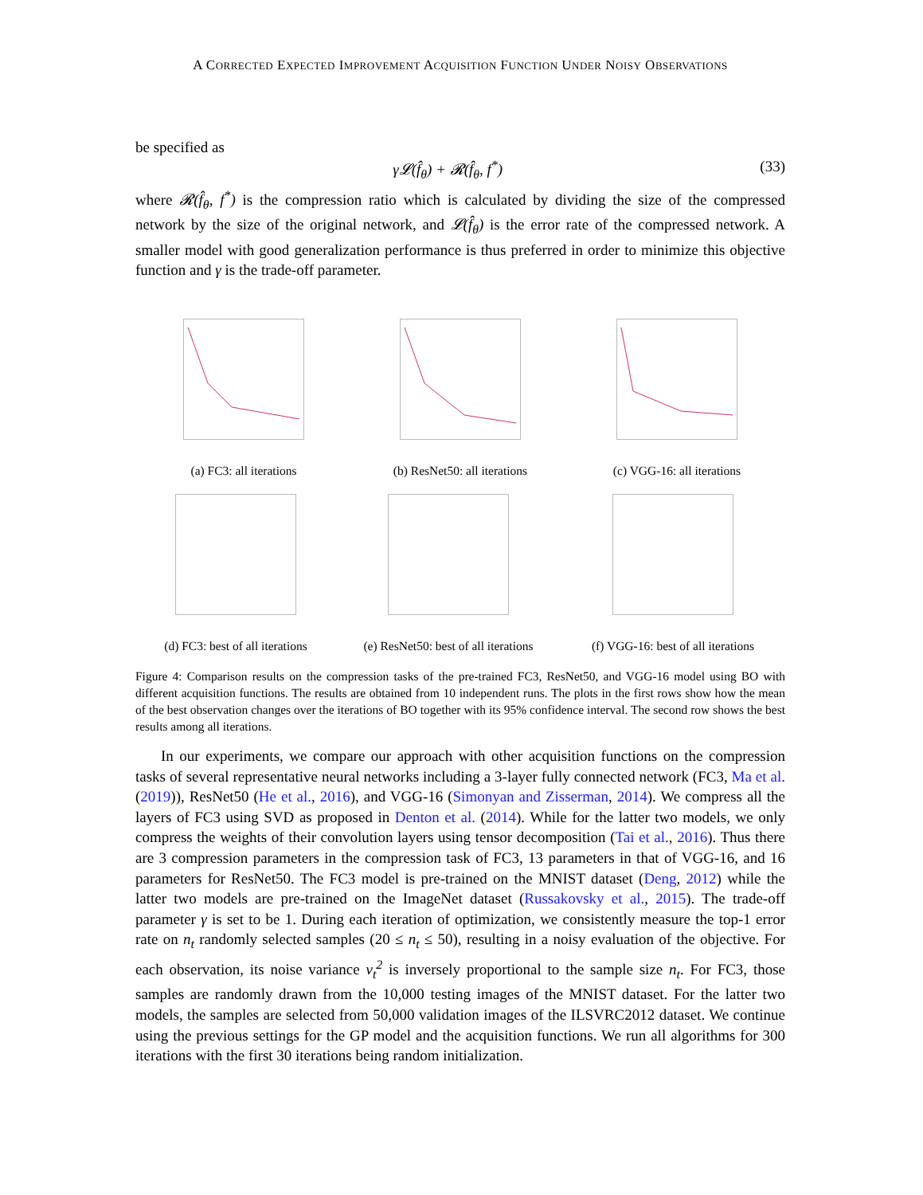A CORRECTED EXPECTED IMPROVEMENT ACQUISITION FUNCTION UNDER NOISY OBSERVATIONS
be specified as
γ𝓛(f̂<sub>θ</sub>) + 𝓡(f̂<sub>θ</sub>, f<sup>*</sup>) (33)
where 𝓡(f̂<sub>θ</sub>, f<sup>*</sup>) is the compression ratio which is calculated by dividing the size of the compressed network by the size of the original network, and 𝓛(f̂<sub>θ</sub>) is the error rate of the compressed network. A smaller model with good generalization performance is thus preferred in order to minimize this objective function and γ is the trade-off parameter.
(a) FC3: all iterations (b) ResNet50: all iterations (c) VGG-16: all iterations
(d) FC3: best of all iterations
(e) ResNet50: best of all iterations
(f) VGG-16: best of all iterations
Figure 4: Comparison results on the compression tasks of the pre-trained FC3, ResNet50, and VGG-16 model using BO with different acquisition functions. The results are obtained from 10 independent runs. The plots in the first rows show how the mean of the best observation changes over the iterations of BO together with its 95% confidence interval. The second row shows the best results among all iterations.
In our experiments, we compare our approach with other acquisition functions on the compression tasks of several representative neural networks including a 3-layer fully connected network (FC3, Ma et al. (2019)), ResNet50 (He et al., 2016), and VGG-16 (Simonyan and Zisserman, 2014). We compress all the layers of FC3 using SVD as proposed in Denton et al. (2014). While for the latter two models, we only compress the weights of their convolution layers using tensor decomposition (Tai et al., 2016). Thus there are 3 compression parameters in the compression task of FC3, 13 parameters in that of VGG-16, and 16 parameters for ResNet50. The FC3 model is pre-trained on the MNIST dataset (Deng, 2012) while the latter two models are pre-trained on the ImageNet dataset (Russakovsky et al., 2015). The trade-off parameter γ is set to be 1. During each iteration of optimization, we consistently measure the top-1 error rate on n<sub>t</sub> randomly selected samples (20 ≤ n<sub>t</sub> ≤ 50), resulting in a noisy evaluation of the objective. For each observation, its noise variance v<sub>t</sub><sup>2</sup> is inversely proportional to the sample size n<sub>t</sub>. For FC3, those samples are randomly drawn from the 10,000 testing images of the MNIST dataset. For the latter two models, the samples are selected from 50,000 validation images of the ILSVRC2012 dataset. We continue using the previous settings for the GP model and the acquisition functions. We run all algorithms for 300 iterations with the first 30 iterations being random initialization.